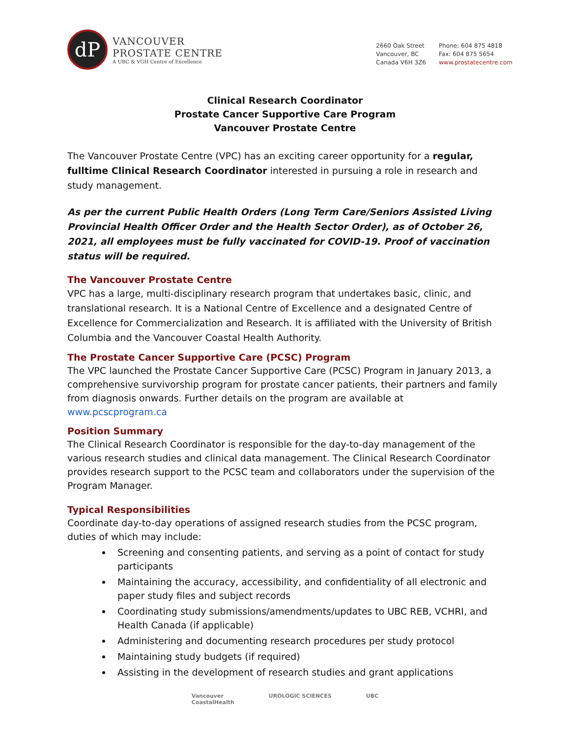dP
VANCOUVER
PROSTATE CENTRE
A UBC & VGH Centre of Excellence
2660 Oak Street
Vancouver, BC
Canada V6H 3Z6
Phone: 604 875 4818
Fax: 604 875 5654
www.prostatecentre.com
Clinical Research Coordinator
Prostate Cancer Supportive Care Program
Vancouver Prostate Centre
The Vancouver Prostate Centre (VPC) has an exciting career opportunity for a regular, fulltime Clinical Research Coordinator interested in pursuing a role in research and study management.
As per the current Public Health Orders (Long Term Care/Seniors Assisted Living Provincial Health Officer Order and the Health Sector Order), as of October 26, 2021, all employees must be fully vaccinated for COVID-19. Proof of vaccination status will be required.
The Vancouver Prostate Centre
VPC has a large, multi-disciplinary research program that undertakes basic, clinic, and translational research. It is a National Centre of Excellence and a designated Centre of Excellence for Commercialization and Research. It is affiliated with the University of British Columbia and the Vancouver Coastal Health Authority.
The Prostate Cancer Supportive Care (PCSC) Program
The VPC launched the Prostate Cancer Supportive Care (PCSC) Program in January 2013, a comprehensive survivorship program for prostate cancer patients, their partners and family from diagnosis onwards. Further details on the program are available at www.pcscprogram.ca
Position Summary
The Clinical Research Coordinator is responsible for the day-to-day management of the various research studies and clinical data management. The Clinical Research Coordinator provides research support to the PCSC team and collaborators under the supervision of the Program Manager.
Typical Responsibilities
Coordinate day-to-day operations of assigned research studies from the PCSC program, duties of which may include:
Screening and consenting patients, and serving as a point of contact for study participants
Maintaining the accuracy, accessibility, and confidentiality of all electronic and paper study files and subject records
Coordinating study submissions/amendments/updates to UBC REB, VCHRI, and Health Canada (if applicable)
Administering and documenting research procedures per study protocol
Maintaining study budgets (if required)
Assisting in the development of research studies and grant applications
Vancouver
CoastalHealth
UROLOGIC SCIENCES UBC